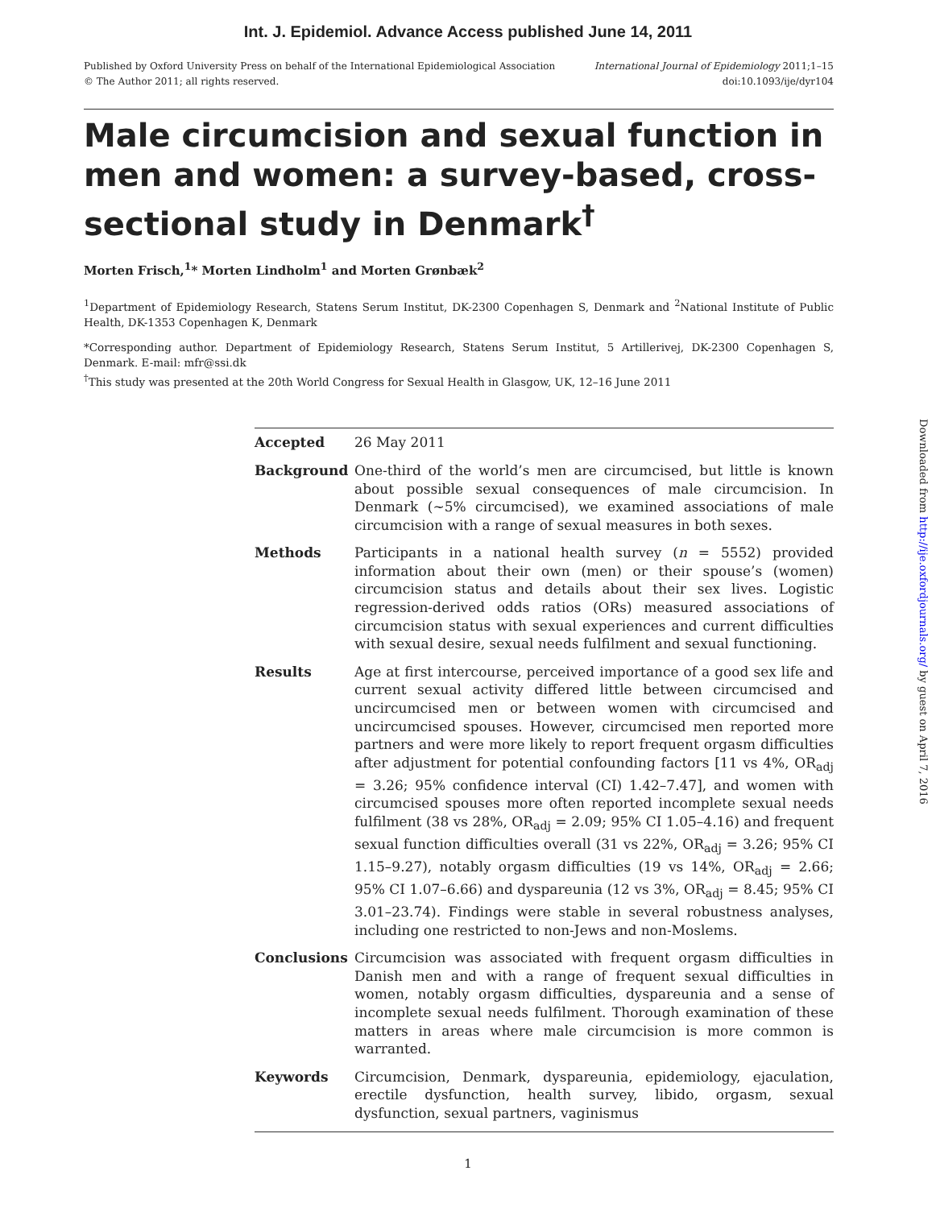Int. J. Epidemiol. Advance Access published June 14, 2011
Published by Oxford University Press on behalf of the International Epidemiological Association
© The Author 2011; all rights reserved.
International Journal of Epidemiology 2011;1–15
doi:10.1093/ije/dyr104
Male circumcision and sexual function in men and women: a survey-based, cross-sectional study in Denmark<sup>†</sup>
Morten Frisch,<sup>1</sup>* Morten Lindholm<sup>1</sup> and Morten Grønbæk<sup>2</sup>
<sup>1</sup> Department of Epidemiology Research, Statens Serum Institut, DK-2300 Copenhagen S, Denmark and <sup>2</sup>National Institute of Public Health, DK-1353 Copenhagen K, Denmark
*Corresponding author. Department of Epidemiology Research, Statens Serum Institut, 5 Artillerivej, DK-2300 Copenhagen S, Denmark. E-mail: mfr@ssi.dk
<sup>†</sup> This study was presented at the 20th World Congress for Sexual Health in Glasgow, UK, 12–16 June 2011
Accepted 26 May 2011
Background One-third of the world’s men are circumcised, but little is known about possible sexual consequences of male circumcision. In Denmark (~5% circumcised), we examined associations of male circumcision with a range of sexual measures in both sexes.
Methods Participants in a national health survey (n = 5552) provided information about their own (men) or their spouse’s (women) circumcision status and details about their sex lives. Logistic regression-derived odds ratios (ORs) measured associations of circumcision status with sexual experiences and current difficulties with sexual desire, sexual needs fulfilment and sexual functioning.
Results Age at first intercourse, perceived importance of a good sex life and current sexual activity differed little between circumcised and uncircumcised men or between women with circumcised and uncircumcised spouses. However, circumcised men reported more partners and were more likely to report frequent orgasm difficulties after adjustment for potential confounding factors [11 vs 4%, OR<sub>adj</sub> = 3.26; 95% confidence interval (CI) 1.42–7.47], and women with circumcised spouses more often reported incomplete sexual needs fulfilment (38 vs 28%, OR<sub>adj</sub> = 2.09; 95% CI 1.05–4.16) and frequent sexual function difficulties overall (31 vs 22%, OR<sub>adj</sub> = 3.26; 95% CI 1.15–9.27), notably orgasm difficulties (19 vs 14%, OR<sub>adj</sub> = 2.66; 95% CI 1.07–6.66) and dyspareunia (12 vs 3%, OR<sub>adj</sub> = 8.45; 95% CI 3.01–23.74). Findings were stable in several robustness analyses, including one restricted to non-Jews and non-Moslems.
Conclusions Circumcision was associated with frequent orgasm difficulties in Danish men and with a range of frequent sexual difficulties in women, notably orgasm difficulties, dyspareunia and a sense of incomplete sexual needs fulfilment. Thorough examination of these matters in areas where male circumcision is more common is warranted.
Keywords Circumcision, Denmark, dyspareunia, epidemiology, ejaculation, erectile dysfunction, health survey, libido, orgasm, sexual dysfunction, sexual partners, vaginismus
1
Downloaded from http://ije.oxfordjournals.org/ by guest on April 7, 2016